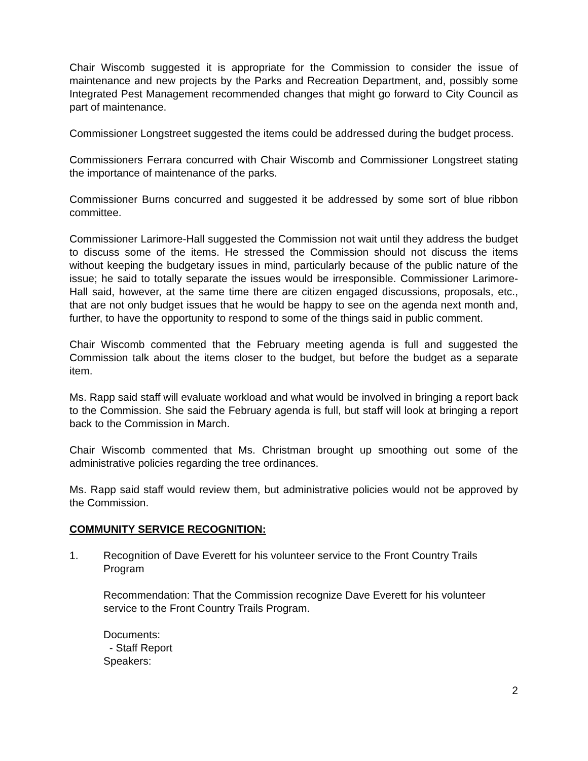Chair Wiscomb suggested it is appropriate for the Commission to consider the issue of maintenance and new projects by the Parks and Recreation Department, and, possibly some Integrated Pest Management recommended changes that might go forward to City Council as part of maintenance.
Commissioner Longstreet suggested the items could be addressed during the budget process.
Commissioners Ferrara concurred with Chair Wiscomb and Commissioner Longstreet stating the importance of maintenance of the parks.
Commissioner Burns concurred and suggested it be addressed by some sort of blue ribbon committee.
Commissioner Larimore-Hall suggested the Commission not wait until they address the budget to discuss some of the items. He stressed the Commission should not discuss the items without keeping the budgetary issues in mind, particularly because of the public nature of the issue; he said to totally separate the issues would be irresponsible. Commissioner Larimore-Hall said, however, at the same time there are citizen engaged discussions, proposals, etc., that are not only budget issues that he would be happy to see on the agenda next month and, further, to have the opportunity to respond to some of the things said in public comment.
Chair Wiscomb commented that the February meeting agenda is full and suggested the Commission talk about the items closer to the budget, but before the budget as a separate item.
Ms. Rapp said staff will evaluate workload and what would be involved in bringing a report back to the Commission. She said the February agenda is full, but staff will look at bringing a report back to the Commission in March.
Chair Wiscomb commented that Ms. Christman brought up smoothing out some of the administrative policies regarding the tree ordinances.
Ms. Rapp said staff would review them, but administrative policies would not be approved by the Commission.
COMMUNITY SERVICE RECOGNITION:
1. Recognition of Dave Everett for his volunteer service to the Front Country Trails Program
Recommendation: That the Commission recognize Dave Everett for his volunteer service to the Front Country Trails Program.
Documents:
- Staff Report
Speakers:
2